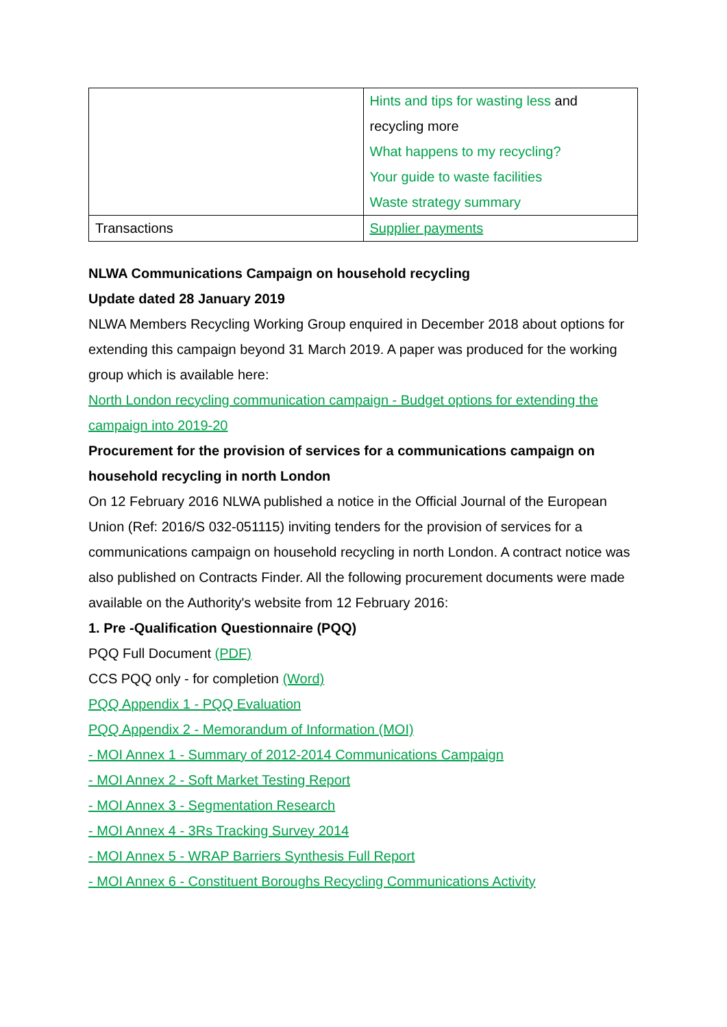| | Hints and tips for wasting less and recycling more What happens to my recycling? Your guide to waste facilities Waste strategy summary |
| Transactions | Supplier payments |
NLWA Communications Campaign on household recycling
Update dated 28 January 2019
NLWA Members Recycling Working Group enquired in December 2018 about options for extending this campaign beyond 31 March 2019. A paper was produced for the working group which is available here:
North London recycling communication campaign - Budget options for extending the campaign into 2019-20
Procurement for the provision of services for a communications campaign on household recycling in north London
On 12 February 2016 NLWA published a notice in the Official Journal of the European Union (Ref: 2016/S 032-051115) inviting tenders for the provision of services for a communications campaign on household recycling in north London. A contract notice was also published on Contracts Finder. All the following procurement documents were made available on the Authority's website from 12 February 2016:
1. Pre -Qualification Questionnaire (PQQ)
PQQ Full Document (PDF)
CCS PQQ only - for completion (Word)
PQQ Appendix 1 - PQQ Evaluation
PQQ Appendix 2 - Memorandum of Information (MOI)
- MOI Annex 1 - Summary of 2012-2014 Communications Campaign
- MOI Annex 2 - Soft Market Testing Report
- MOI Annex 3 - Segmentation Research
- MOI Annex 4 - 3Rs Tracking Survey 2014
- MOI Annex 5 - WRAP Barriers Synthesis Full Report
- MOI Annex 6 - Constituent Boroughs Recycling Communications Activity